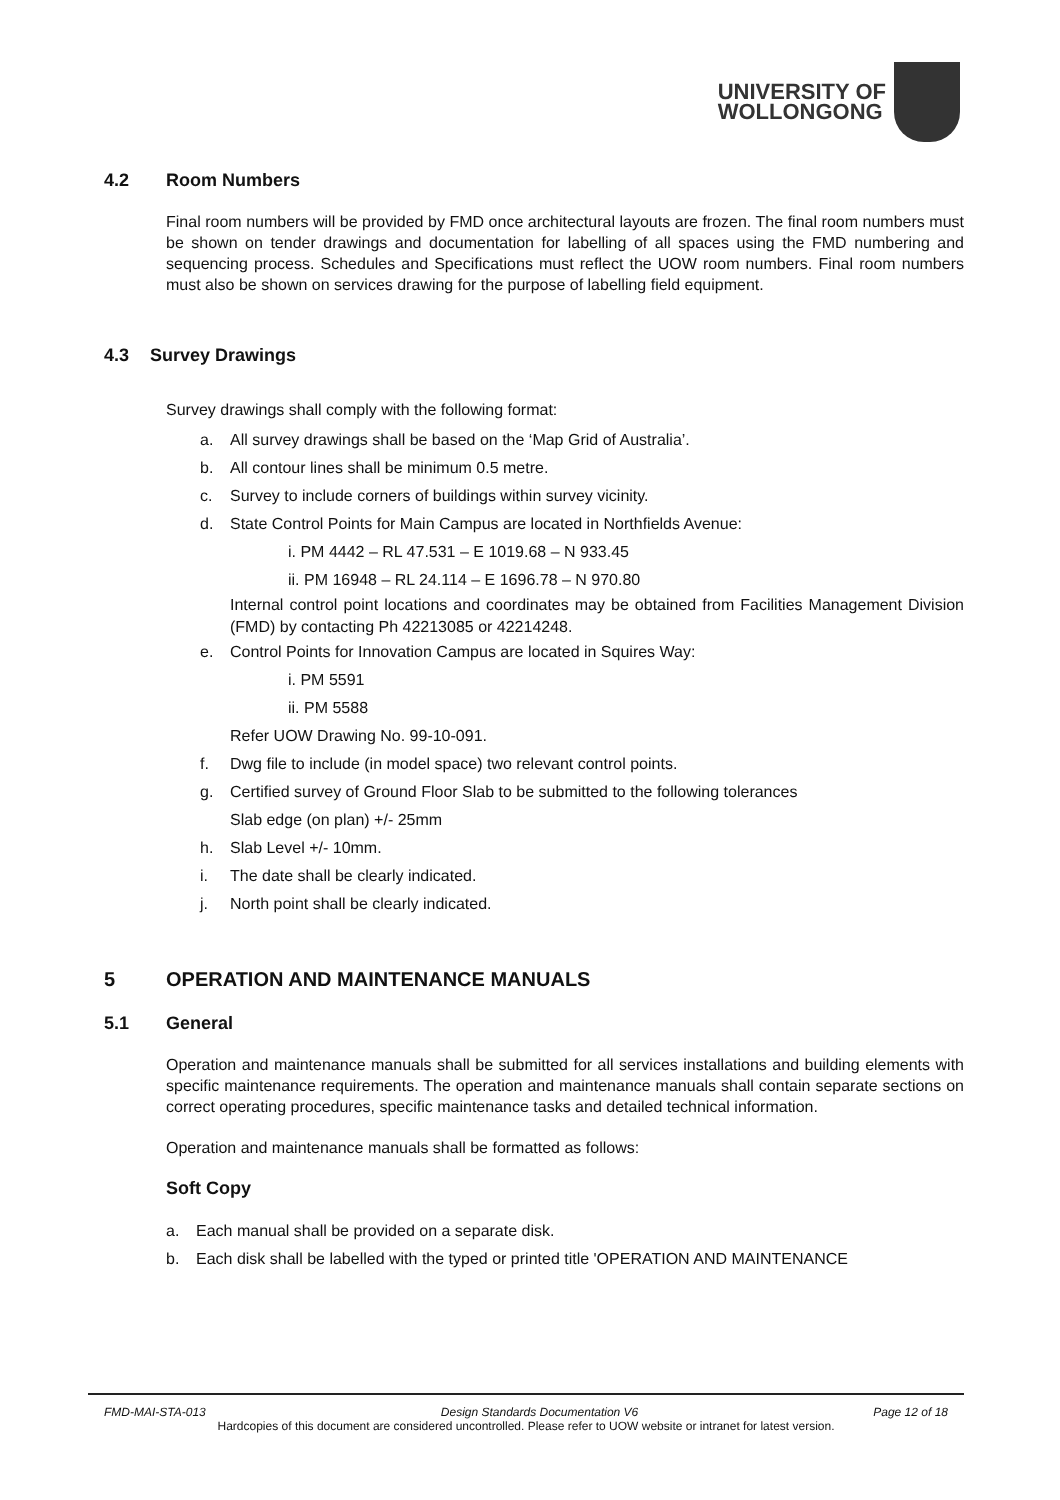UNIVERSITY OF
WOLLONGONG
4.2 Room Numbers
Final room numbers will be provided by FMD once architectural layouts are frozen. The final room numbers must be shown on tender drawings and documentation for labelling of all spaces using the FMD numbering and sequencing process. Schedules and Specifications must reflect the UOW room numbers. Final room numbers must also be shown on services drawing for the purpose of labelling field equipment.
4.3 Survey Drawings
Survey drawings shall comply with the following format:
a. All survey drawings shall be based on the ‘Map Grid of Australia’.
b. All contour lines shall be minimum 0.5 metre.
c. Survey to include corners of buildings within survey vicinity.
d. State Control Points for Main Campus are located in Northfields Avenue:
i. PM 4442 – RL 47.531 – E 1019.68 – N 933.45
ii. PM 16948 – RL 24.114 – E 1696.78 – N 970.80
Internal control point locations and coordinates may be obtained from Facilities Management Division (FMD) by contacting Ph 42213085 or 42214248.
e. Control Points for Innovation Campus are located in Squires Way:
i. PM 5591
ii. PM 5588
Refer UOW Drawing No. 99-10-091.
f. Dwg file to include (in model space) two relevant control points.
g. Certified survey of Ground Floor Slab to be submitted to the following tolerances
Slab edge (on plan) +/- 25mm
h. Slab Level +/- 10mm.
i. The date shall be clearly indicated.
j. North point shall be clearly indicated.
5 OPERATION AND MAINTENANCE MANUALS
5.1 General
Operation and maintenance manuals shall be submitted for all services installations and building elements with specific maintenance requirements. The operation and maintenance manuals shall contain separate sections on correct operating procedures, specific maintenance tasks and detailed technical information.
Operation and maintenance manuals shall be formatted as follows:
Soft Copy
a. Each manual shall be provided on a separate disk.
b. Each disk shall be labelled with the typed or printed title 'OPERATION AND MAINTENANCE
FMD-MAI-STA-013 Design Standards Documentation V6 Page 12 of 18
Hardcopies of this document are considered uncontrolled. Please refer to UOW website or intranet for latest version.